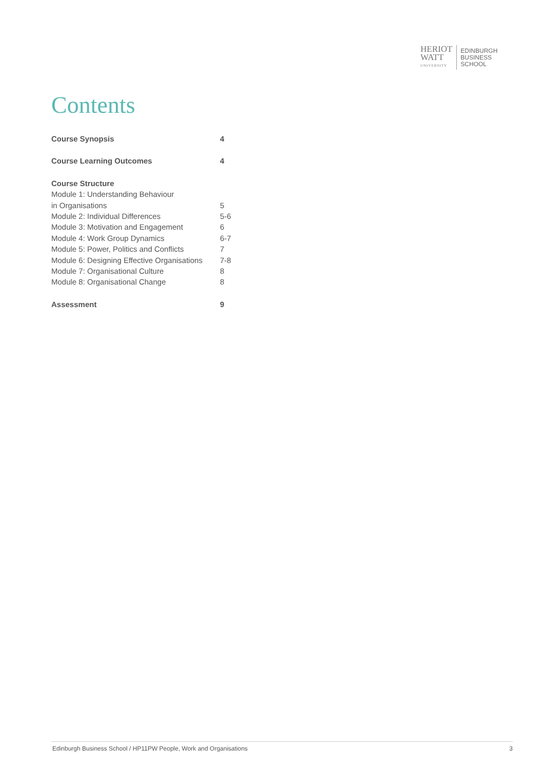HERIOT
WATT
UNIVERSITY
EDINBURGH
BUSINESS
SCHOOL
Contents
| Course Synopsis | 4 |
| Course Learning Outcomes | 4 |
| Course Structure | |
| Module 1: Understanding Behaviour in Organisations | 5 |
| Module 2: Individual Differences | 5-6 |
| Module 3: Motivation and Engagement | 6 |
| Module 4: Work Group Dynamics | 6-7 |
| Module 5: Power, Politics and Conflicts | 7 |
| Module 6: Designing Effective Organisations | 7-8 |
| Module 7: Organisational Culture | 8 |
| Module 8: Organisational Change | 8 |
| Assessment | 9 |
Edinburgh Business School / HP11PW People, Work and Organisations 3